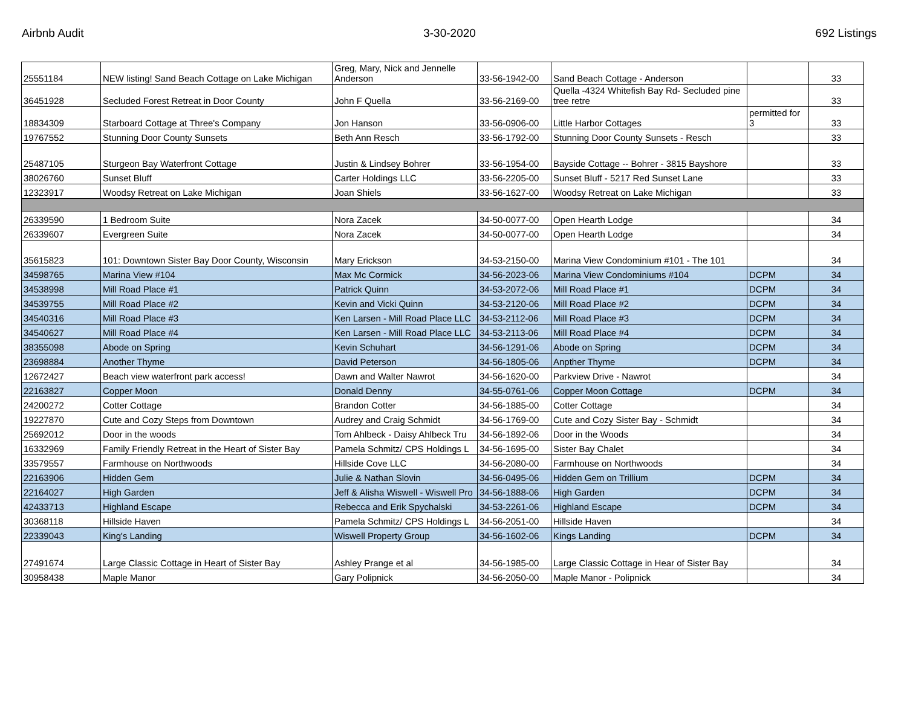Airbnb Audit 3-30-2020 692 Listings
| 25551184 | NEW listing! Sand Beach Cottage on Lake Michigan | Greg, Mary, Nick and Jennelle Anderson | 33-56-1942-00 | Sand Beach Cottage - Anderson | | 33 |
| 36451928 | Secluded Forest Retreat in Door County | John F Quella | 33-56-2169-00 | Quella -4324 Whitefish Bay Rd- Secluded pine tree retre | | 33 |
| 18834309 | Starboard Cottage at Three's Company | Jon Hanson | 33-56-0906-00 | Little Harbor Cottages | permitted for 3 | 33 |
| 19767552 | Stunning Door County Sunsets | Beth Ann Resch | 33-56-1792-00 | Stunning Door County Sunsets - Resch | | 33 |
| 25487105 | Sturgeon Bay Waterfront Cottage | Justin & Lindsey Bohrer | 33-56-1954-00 | Bayside Cottage -- Bohrer - 3815 Bayshore | | 33 |
| 38026760 | Sunset Bluff | Carter Holdings LLC | 33-56-2205-00 | Sunset Bluff - 5217 Red Sunset Lane | | 33 |
| 12323917 | Woodsy Retreat on Lake Michigan | Joan Shiels | 33-56-1627-00 | Woodsy Retreat on Lake Michigan | | 33 |
| 26339590 | 1 Bedroom Suite | Nora Zacek | 34-50-0077-00 | Open Hearth Lodge | | 34 |
| 26339607 | Evergreen Suite | Nora Zacek | 34-50-0077-00 | Open Hearth Lodge | | 34 |
| 35615823 | 101: Downtown Sister Bay Door County, Wisconsin | Mary Erickson | 34-53-2150-00 | Marina View Condominium #101 - The 101 | | 34 |
| 34598765 | Marina View #104 | Max Mc Cormick | 34-56-2023-06 | Marina View Condominiums #104 | DCPM | 34 |
| 34538998 | Mill Road Place #1 | Patrick Quinn | 34-53-2072-06 | Mill Road Place #1 | DCPM | 34 |
| 34539755 | Mill Road Place #2 | Kevin and Vicki Quinn | 34-53-2120-06 | Mill Road Place #2 | DCPM | 34 |
| 34540316 | Mill Road Place #3 | Ken Larsen - Mill Road Place LLC | 34-53-2112-06 | Mill Road Place #3 | DCPM | 34 |
| 34540627 | Mill Road Place #4 | Ken Larsen - Mill Road Place LLC | 34-53-2113-06 | Mill Road Place #4 | DCPM | 34 |
| 38355098 | Abode on Spring | Kevin Schuhart | 34-56-1291-06 | Abode on Spring | DCPM | 34 |
| 23698884 | Another Thyme | David Peterson | 34-56-1805-06 | Anpther Thyme | DCPM | 34 |
| 12672427 | Beach view waterfront park access! | Dawn and Walter Nawrot | 34-56-1620-00 | Parkview Drive - Nawrot | | 34 |
| 22163827 | Copper Moon | Donald Denny | 34-55-0761-06 | Copper Moon Cottage | DCPM | 34 |
| 24200272 | Cotter Cottage | Brandon Cotter | 34-56-1885-00 | Cotter Cottage | | 34 |
| 19227870 | Cute and Cozy Steps from Downtown | Audrey and Craig Schmidt | 34-56-1769-00 | Cute and Cozy Sister Bay - Schmidt | | 34 |
| 25692012 | Door in the woods | Tom Ahlbeck - Daisy Ahlbeck Tru | 34-56-1892-06 | Door in the Woods | | 34 |
| 16332969 | Family Friendly Retreat in the Heart of Sister Bay | Pamela Schmitz/ CPS Holdings L | 34-56-1695-00 | Sister Bay Chalet | | 34 |
| 33579557 | Farmhouse on Northwoods | Hillside Cove LLC | 34-56-2080-00 | Farmhouse on Northwoods | | 34 |
| 22163906 | Hidden Gem | Julie & Nathan Slovin | 34-56-0495-06 | Hidden Gem on Trillium | DCPM | 34 |
| 22164027 | High Garden | Jeff & Alisha Wiswell - Wiswell Pro | 34-56-1888-06 | High Garden | DCPM | 34 |
| 42433713 | Highland Escape | Rebecca and Erik Spychalski | 34-53-2261-06 | Highland Escape | DCPM | 34 |
| 30368118 | Hillside Haven | Pamela Schmitz/ CPS Holdings L | 34-56-2051-00 | Hillside Haven | | 34 |
| 22339043 | King's Landing | Wiswell Property Group | 34-56-1602-06 | Kings Landing | DCPM | 34 |
| 27491674 | Large Classic Cottage in Heart of Sister Bay | Ashley Prange et al | 34-56-1985-00 | Large Classic Cottage in Hear of Sister Bay | | 34 |
| 30958438 | Maple Manor | Gary Polipnick | 34-56-2050-00 | Maple Manor - Polipnick | | 34 |